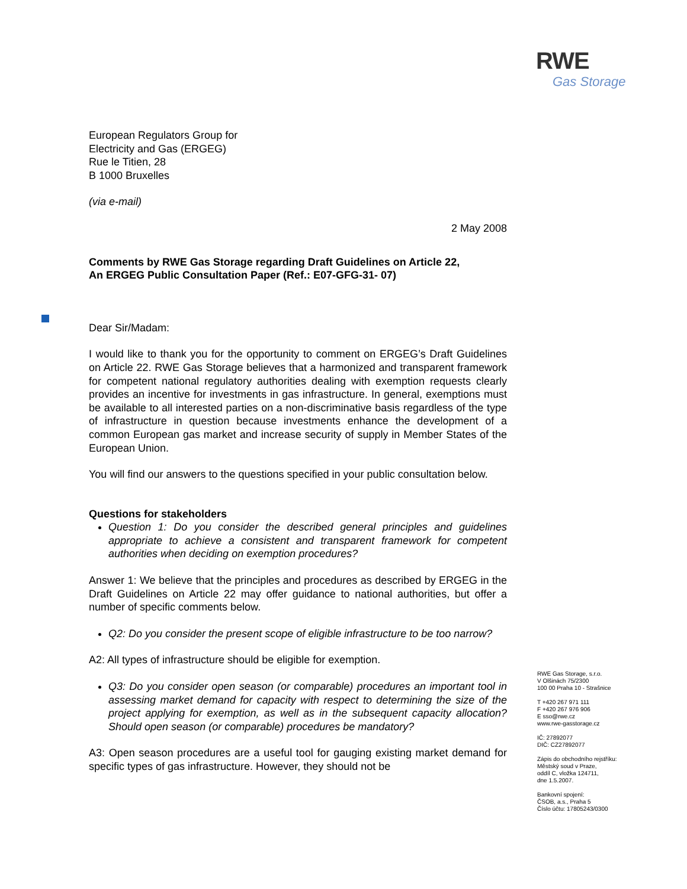RWE
Gas Storage
European Regulators Group for
Electricity and Gas (ERGEG)
Rue le Titien, 28
B 1000 Bruxelles
(via e-mail)
2 May 2008
Comments by RWE Gas Storage regarding Draft Guidelines on Article 22,
An ERGEG Public Consultation Paper (Ref.: E07-GFG-31- 07)
Dear Sir/Madam:
I would like to thank you for the opportunity to comment on ERGEG’s Draft Guidelines on Article 22. RWE Gas Storage believes that a harmonized and transparent framework for competent national regulatory authorities dealing with exemption requests clearly provides an incentive for investments in gas infrastructure. In general, exemptions must be available to all interested parties on a non-discriminative basis regardless of the type of infrastructure in question because investments enhance the development of a common European gas market and increase security of supply in Member States of the European Union.
You will find our answers to the questions specified in your public consultation below.
Questions for stakeholders
Question 1: Do you consider the described general principles and guidelines appropriate to achieve a consistent and transparent framework for competent authorities when deciding on exemption procedures?
Answer 1: We believe that the principles and procedures as described by ERGEG in the Draft Guidelines on Article 22 may offer guidance to national authorities, but offer a number of specific comments below.
Q2: Do you consider the present scope of eligible infrastructure to be too narrow?
A2: All types of infrastructure should be eligible for exemption.
Q3: Do you consider open season (or comparable) procedures an important tool in assessing market demand for capacity with respect to determining the size of the project applying for exemption, as well as in the subsequent capacity allocation? Should open season (or comparable) procedures be mandatory?
A3: Open season procedures are a useful tool for gauging existing market demand for specific types of gas infrastructure. However, they should not be
RWE Gas Storage, s.r.o.
V Olšinách 75/2300
100 00 Praha 10 - Strašnice
T +420 267 971 111
F +420 267 976 906
E sso@rwe.cz
www.rwe-gasstorage.cz
IČ: 27892077
DIČ: CZ27892077
Zápis do obchodního rejstříku:
Městský soud v Praze,
oddíl C, vložka 124711,
dne 1.5.2007.
Bankovní spojení:
ČSOB, a.s., Praha 5
Číslo účtu: 17805243/0300